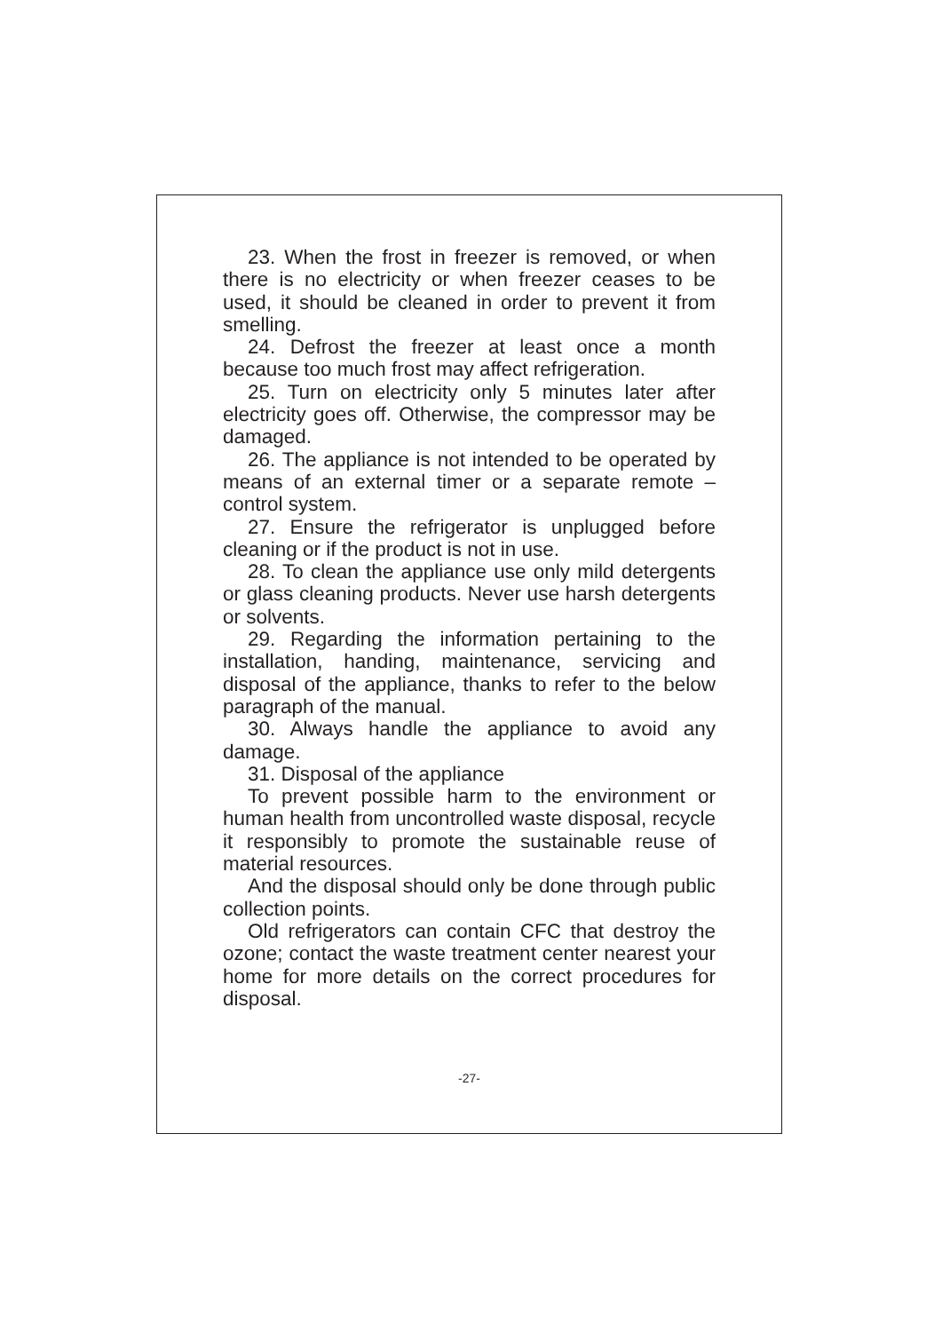23. When the frost in freezer is removed, or when there is no electricity or when freezer ceases to be used, it should be cleaned in order to prevent it from smelling.
24. Defrost the freezer at least once a month because too much frost may affect refrigeration.
25. Turn on electricity only 5 minutes later after electricity goes off. Otherwise, the compressor may be damaged.
26. The appliance is not intended to be operated by means of an external timer or a separate remote –control system.
27. Ensure the refrigerator is unplugged before cleaning or if the product is not in use.
28. To clean the appliance use only mild detergents or glass cleaning products. Never use harsh detergents or solvents.
29. Regarding the information pertaining to the installation, handing, maintenance, servicing and disposal of the appliance, thanks to refer to the below paragraph of the manual.
30. Always handle the appliance to avoid any damage.
31. Disposal of the appliance
To prevent possible harm to the environment or human health from uncontrolled waste disposal, recycle it responsibly to promote the sustainable reuse of material resources.
And the disposal should only be done through public collection points.
Old refrigerators can contain CFC that destroy the ozone; contact the waste treatment center nearest your home for more details on the correct procedures for disposal.
-27-